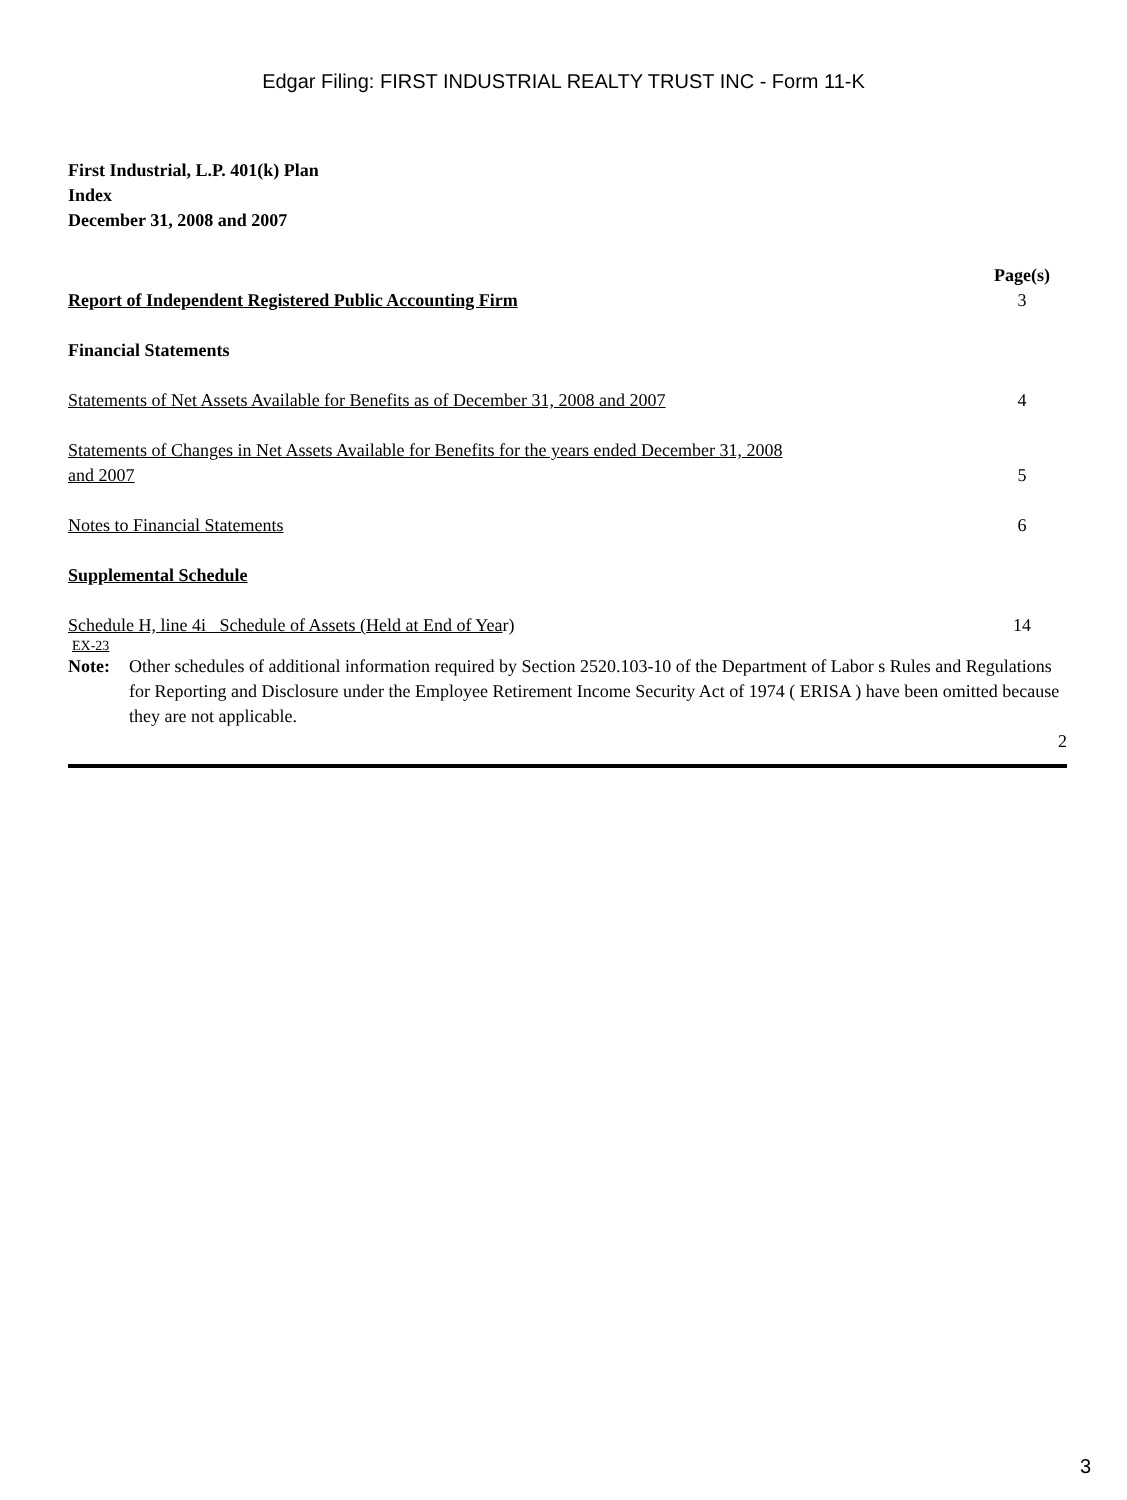Edgar Filing: FIRST INDUSTRIAL REALTY TRUST INC - Form 11-K
First Industrial, L.P. 401(k) Plan
Index
December 31, 2008 and 2007
| | Page(s) |
| Report of Independent Registered Public Accounting Firm | 3 |
| Financial Statements | |
| Statements of Net Assets Available for Benefits as of December 31, 2008 and 2007 | 4 |
| Statements of Changes in Net Assets Available for Benefits for the years ended December 31, 2008 and 2007 | 5 |
| Notes to Financial Statements | 6 |
| Supplemental Schedule | |
| Schedule H, line 4i Schedule of Assets (Held at End of Yea r) | 14 |
EX-23
Note: Other schedules of additional information required by Section 2520.103-10 of the Department of Labor s Rules and Regulations for Reporting and Disclosure under the Employee Retirement Income Security Act of 1974 ( ERISA ) have been omitted because they are not applicable.
2
3